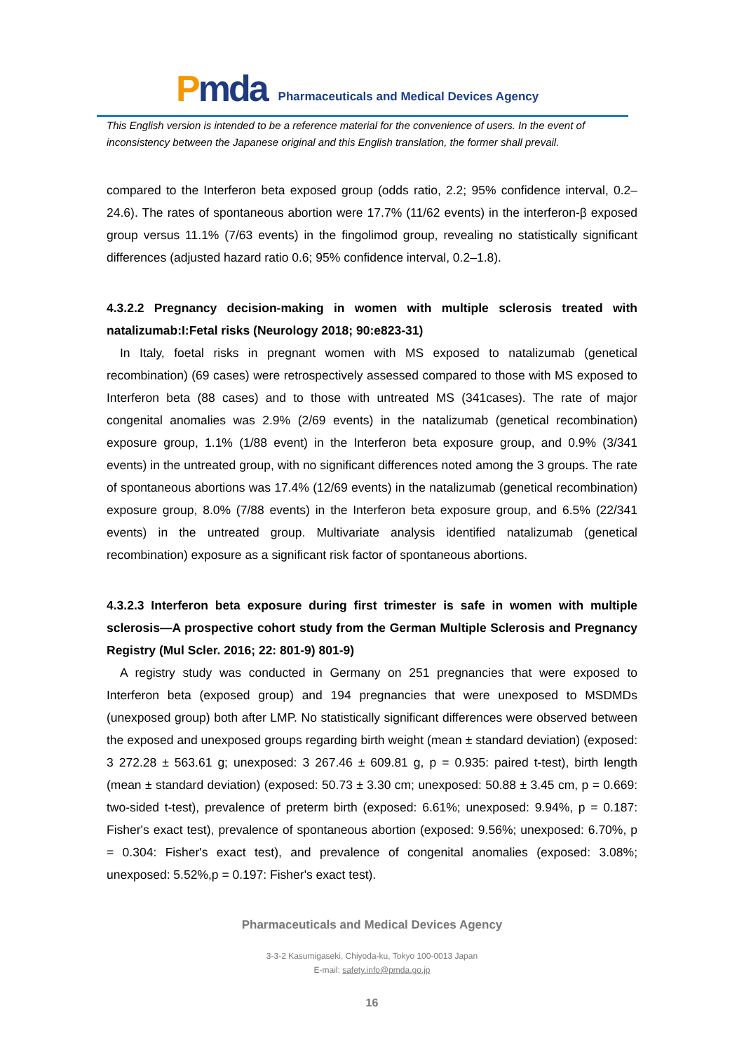Pmda
Pharmaceuticals and Medical Devices Agency
This English version is intended to be a reference material for the convenience of users. In the event of inconsistency between the Japanese original and this English translation, the former shall prevail.
compared to the Interferon beta exposed group (odds ratio, 2.2; 95% confidence interval, 0.2–24.6). The rates of spontaneous abortion were 17.7% (11/62 events) in the interferon-β exposed group versus 11.1% (7/63 events) in the fingolimod group, revealing no statistically significant differences (adjusted hazard ratio 0.6; 95% confidence interval, 0.2–1.8).
4.3.2.2 Pregnancy decision-making in women with multiple sclerosis treated with natalizumab:I:Fetal risks (Neurology 2018; 90:e823-31)
In Italy, foetal risks in pregnant women with MS exposed to natalizumab (genetical recombination) (69 cases) were retrospectively assessed compared to those with MS exposed to Interferon beta (88 cases) and to those with untreated MS (341cases). The rate of major congenital anomalies was 2.9% (2/69 events) in the natalizumab (genetical recombination) exposure group, 1.1% (1/88 event) in the Interferon beta exposure group, and 0.9% (3/341 events) in the untreated group, with no significant differences noted among the 3 groups. The rate of spontaneous abortions was 17.4% (12/69 events) in the natalizumab (genetical recombination) exposure group, 8.0% (7/88 events) in the Interferon beta exposure group, and 6.5% (22/341 events) in the untreated group. Multivariate analysis identified natalizumab (genetical recombination) exposure as a significant risk factor of spontaneous abortions.
4.3.2.3 Interferon beta exposure during first trimester is safe in women with multiple sclerosis—A prospective cohort study from the German Multiple Sclerosis and Pregnancy Registry (Mul Scler. 2016; 22: 801-9) 801-9)
A registry study was conducted in Germany on 251 pregnancies that were exposed to Interferon beta (exposed group) and 194 pregnancies that were unexposed to MSDMDs (unexposed group) both after LMP. No statistically significant differences were observed between the exposed and unexposed groups regarding birth weight (mean ± standard deviation) (exposed: 3 272.28 ± 563.61 g; unexposed: 3 267.46 ± 609.81 g, p = 0.935: paired t-test), birth length (mean ± standard deviation) (exposed: 50.73 ± 3.30 cm; unexposed: 50.88 ± 3.45 cm, p = 0.669: two-sided t-test), prevalence of preterm birth (exposed: 6.61%; unexposed: 9.94%, p = 0.187: Fisher's exact test), prevalence of spontaneous abortion (exposed: 9.56%; unexposed: 6.70%, p = 0.304: Fisher's exact test), and prevalence of congenital anomalies (exposed: 3.08%; unexposed: 5.52%,p = 0.197: Fisher's exact test).
Pharmaceuticals and Medical Devices Agency
3-3-2 Kasumigaseki, Chiyoda-ku, Tokyo 100-0013 Japan
E-mail: safety.info@pmda.go.jp
16